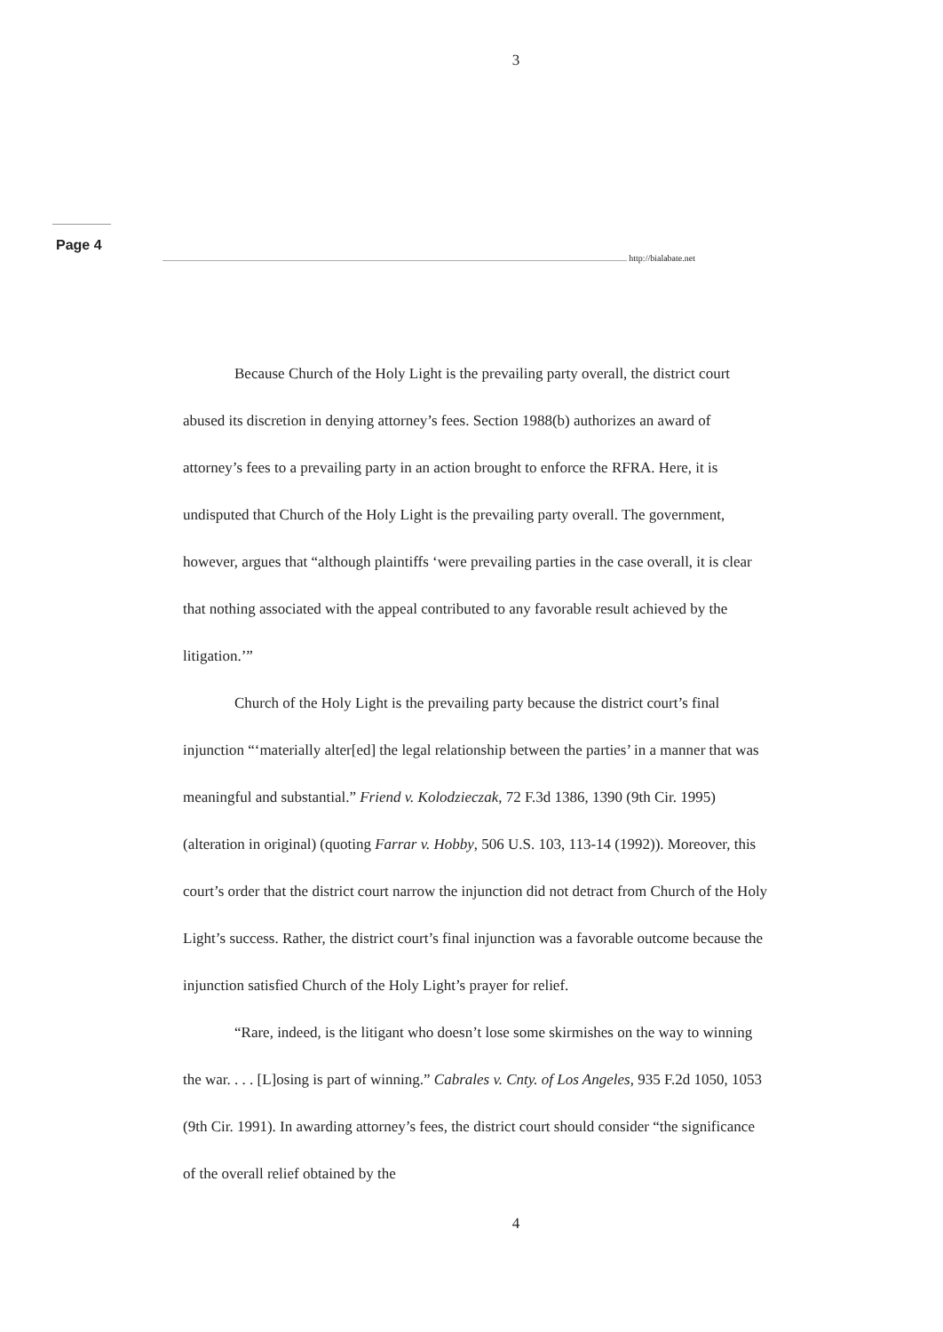3
Page 4
http://bialabate.net
Because Church of the Holy Light is the prevailing party overall, the district court abused its discretion in denying attorney’s fees. Section 1988(b) authorizes an award of attorney’s fees to a prevailing party in an action brought to enforce the RFRA. Here, it is undisputed that Church of the Holy Light is the prevailing party overall. The government, however, argues that “although plaintiffs ‘were prevailing parties in the case overall, it is clear that nothing associated with the appeal contributed to any favorable result achieved by the litigation.’”
Church of the Holy Light is the prevailing party because the district court’s final injunction “‘materially alter[ed] the legal relationship between the parties’ in a manner that was meaningful and substantial.” Friend v. Kolodzieczak, 72 F.3d 1386, 1390 (9th Cir. 1995) (alteration in original) (quoting Farrar v. Hobby, 506 U.S. 103, 113-14 (1992)). Moreover, this court’s order that the district court narrow the injunction did not detract from Church of the Holy Light’s success. Rather, the district court’s final injunction was a favorable outcome because the injunction satisfied Church of the Holy Light’s prayer for relief.
“Rare, indeed, is the litigant who doesn’t lose some skirmishes on the way to winning the war. . . . [L]osing is part of winning.” Cabrales v. Cnty. of Los Angeles, 935 F.2d 1050, 1053 (9th Cir. 1991). In awarding attorney’s fees, the district court should consider “the significance of the overall relief obtained by the
4